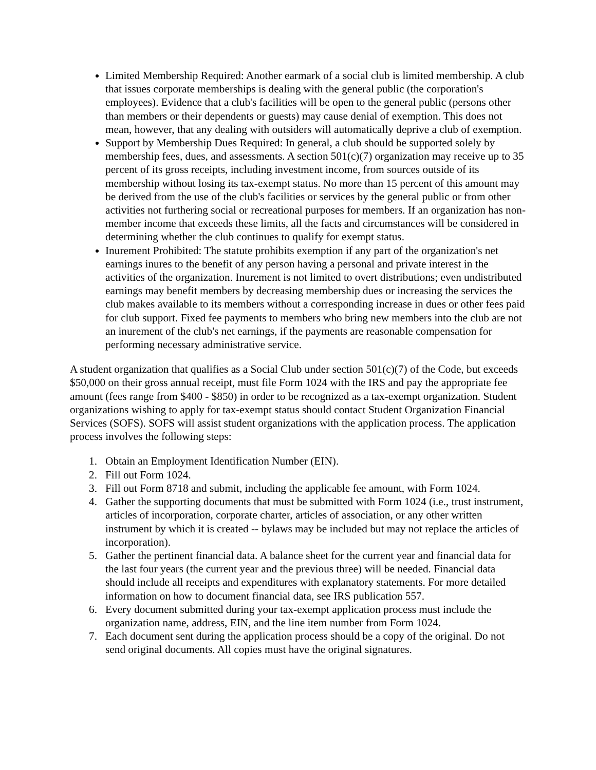Limited Membership Required: Another earmark of a social club is limited membership. A club that issues corporate memberships is dealing with the general public (the corporation's employees). Evidence that a club's facilities will be open to the general public (persons other than members or their dependents or guests) may cause denial of exemption. This does not mean, however, that any dealing with outsiders will automatically deprive a club of exemption.
Support by Membership Dues Required: In general, a club should be supported solely by membership fees, dues, and assessments. A section 501(c)(7) organization may receive up to 35 percent of its gross receipts, including investment income, from sources outside of its membership without losing its tax-exempt status. No more than 15 percent of this amount may be derived from the use of the club's facilities or services by the general public or from other activities not furthering social or recreational purposes for members. If an organization has non-member income that exceeds these limits, all the facts and circumstances will be considered in determining whether the club continues to qualify for exempt status.
Inurement Prohibited: The statute prohibits exemption if any part of the organization's net earnings inures to the benefit of any person having a personal and private interest in the activities of the organization. Inurement is not limited to overt distributions; even undistributed earnings may benefit members by decreasing membership dues or increasing the services the club makes available to its members without a corresponding increase in dues or other fees paid for club support. Fixed fee payments to members who bring new members into the club are not an inurement of the club's net earnings, if the payments are reasonable compensation for performing necessary administrative service.
A student organization that qualifies as a Social Club under section 501(c)(7) of the Code, but exceeds $50,000 on their gross annual receipt, must file Form 1024 with the IRS and pay the appropriate fee amount (fees range from $400 - $850) in order to be recognized as a tax-exempt organization. Student organizations wishing to apply for tax-exempt status should contact Student Organization Financial Services (SOFS). SOFS will assist student organizations with the application process. The application process involves the following steps:
1. Obtain an Employment Identification Number (EIN).
2. Fill out Form 1024.
3. Fill out Form 8718 and submit, including the applicable fee amount, with Form 1024.
4. Gather the supporting documents that must be submitted with Form 1024 (i.e., trust instrument, articles of incorporation, corporate charter, articles of association, or any other written instrument by which it is created -- bylaws may be included but may not replace the articles of incorporation).
5. Gather the pertinent financial data. A balance sheet for the current year and financial data for the last four years (the current year and the previous three) will be needed. Financial data should include all receipts and expenditures with explanatory statements. For more detailed information on how to document financial data, see IRS publication 557.
6. Every document submitted during your tax-exempt application process must include the organization name, address, EIN, and the line item number from Form 1024.
7. Each document sent during the application process should be a copy of the original. Do not send original documents. All copies must have the original signatures.